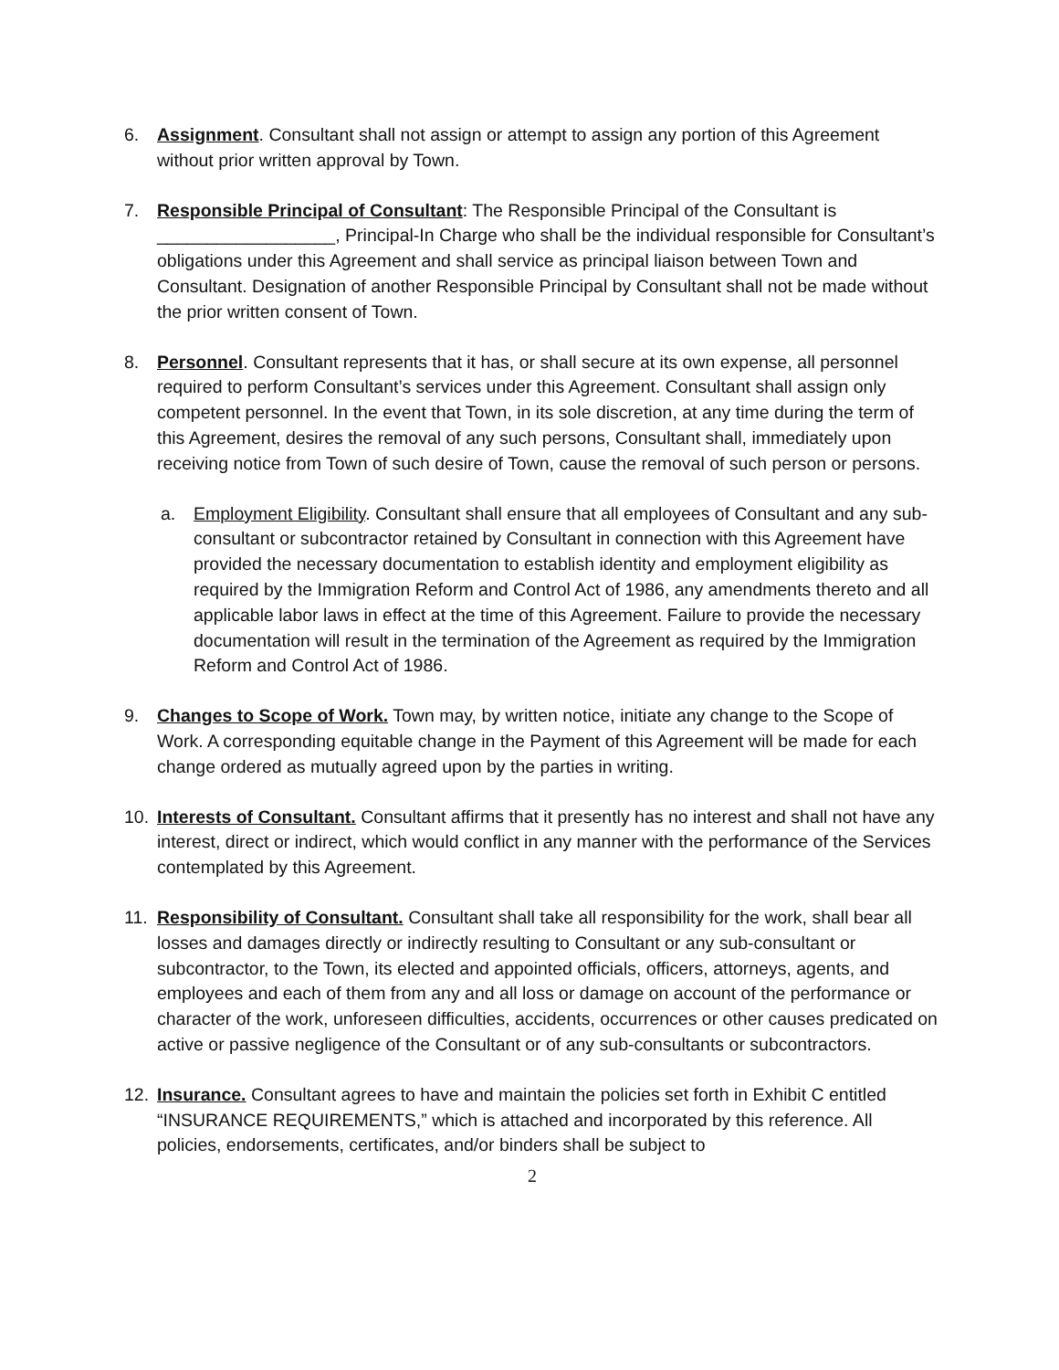6. Assignment. Consultant shall not assign or attempt to assign any portion of this Agreement without prior written approval by Town.
7. Responsible Principal of Consultant: The Responsible Principal of the Consultant is __________________, Principal-In Charge who shall be the individual responsible for Consultant’s obligations under this Agreement and shall service as principal liaison between Town and Consultant. Designation of another Responsible Principal by Consultant shall not be made without the prior written consent of Town.
8. Personnel. Consultant represents that it has, or shall secure at its own expense, all personnel required to perform Consultant’s services under this Agreement. Consultant shall assign only competent personnel. In the event that Town, in its sole discretion, at any time during the term of this Agreement, desires the removal of any such persons, Consultant shall, immediately upon receiving notice from Town of such desire of Town, cause the removal of such person or persons.
a. Employment Eligibility. Consultant shall ensure that all employees of Consultant and any sub-consultant or subcontractor retained by Consultant in connection with this Agreement have provided the necessary documentation to establish identity and employment eligibility as required by the Immigration Reform and Control Act of 1986, any amendments thereto and all applicable labor laws in effect at the time of this Agreement. Failure to provide the necessary documentation will result in the termination of the Agreement as required by the Immigration Reform and Control Act of 1986.
9. Changes to Scope of Work. Town may, by written notice, initiate any change to the Scope of Work. A corresponding equitable change in the Payment of this Agreement will be made for each change ordered as mutually agreed upon by the parties in writing.
10. Interests of Consultant. Consultant affirms that it presently has no interest and shall not have any interest, direct or indirect, which would conflict in any manner with the performance of the Services contemplated by this Agreement.
11. Responsibility of Consultant. Consultant shall take all responsibility for the work, shall bear all losses and damages directly or indirectly resulting to Consultant or any sub-consultant or subcontractor, to the Town, its elected and appointed officials, officers, attorneys, agents, and employees and each of them from any and all loss or damage on account of the performance or character of the work, unforeseen difficulties, accidents, occurrences or other causes predicated on active or passive negligence of the Consultant or of any sub-consultants or subcontractors.
12. Insurance. Consultant agrees to have and maintain the policies set forth in Exhibit C entitled “INSURANCE REQUIREMENTS,” which is attached and incorporated by this reference. All policies, endorsements, certificates, and/or binders shall be subject to
2